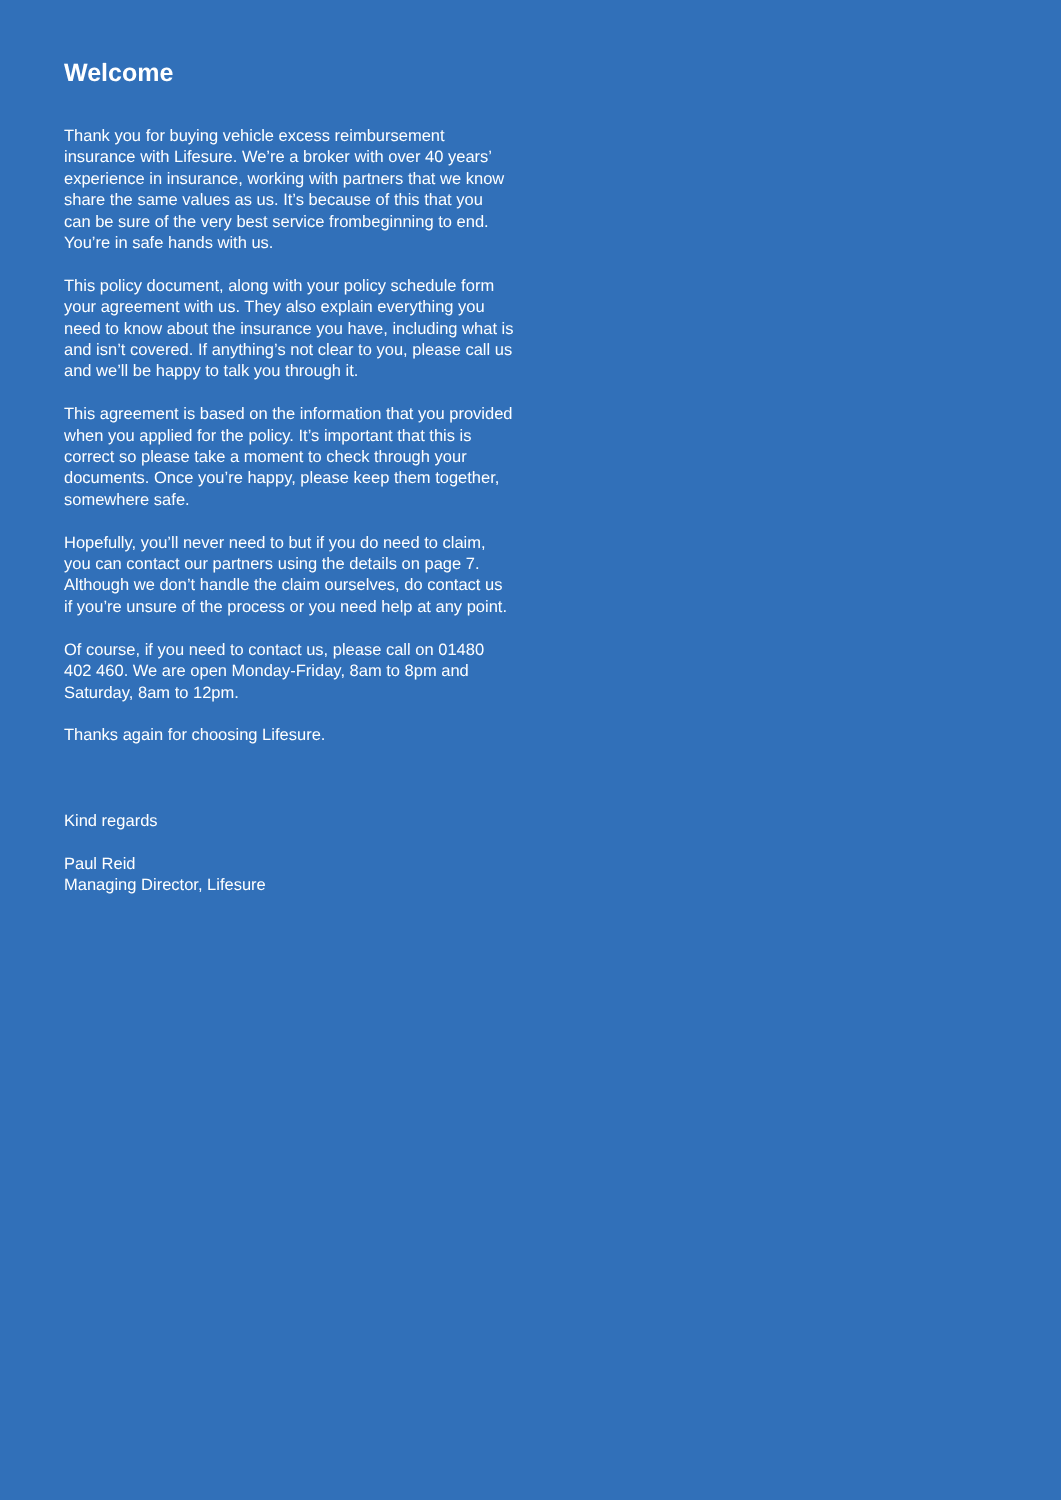Welcome
Thank you for buying vehicle excess reimbursement insurance with Lifesure. We’re a broker with over 40 years’ experience in insurance, working with partners that we know share the same values as us. It’s because of this that you can be sure of the very best service frombeginning to end. You’re in safe hands with us.
This policy document, along with your policy schedule form your agreement with us. They also explain everything you need to know about the insurance you have, including what is and isn’t covered. If anything’s not clear to you, please call us and we’ll be happy to talk you through it.
This agreement is based on the information that you provided when you applied for the policy. It’s important that this is correct so please take a moment to check through your documents. Once you’re happy, please keep them together, somewhere safe.
Hopefully, you’ll never need to but if you do need to claim, you can contact our partners using the details on page 7. Although we don’t handle the claim ourselves, do contact us if you’re unsure of the process or you need help at any point.
Of course, if you need to contact us, please call on 01480 402 460. We are open Monday-Friday, 8am to 8pm and Saturday, 8am to 12pm.
Thanks again for choosing Lifesure.
Kind regards
Paul Reid
Managing Director, Lifesure